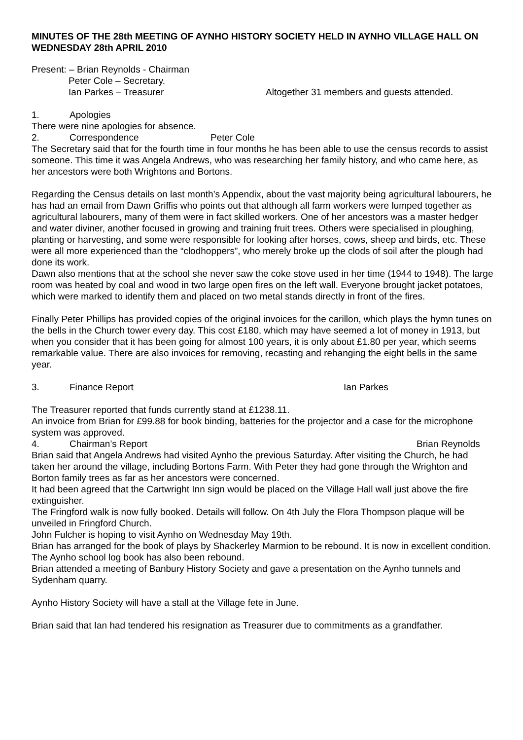MINUTES OF THE 28th MEETING OF AYNHO HISTORY SOCIETY HELD IN AYNHO VILLAGE HALL ON WEDNESDAY 28th APRIL 2010
Present: – Brian Reynolds - Chairman
Peter Cole – Secretary.
Ian Parkes – Treasurer Altogether 31 members and guests attended.
1. Apologies
There were nine apologies for absence.
2. Correspondence Peter Cole
The Secretary said that for the fourth time in four months he has been able to use the census records to assist someone. This time it was Angela Andrews, who was researching her family history, and who came here, as her ancestors were both Wrightons and Bortons.
Regarding the Census details on last month’s Appendix, about the vast majority being agricultural labourers, he has had an email from Dawn Griffis who points out that although all farm workers were lumped together as agricultural labourers, many of them were in fact skilled workers. One of her ancestors was a master hedger and water diviner, another focused in growing and training fruit trees. Others were specialised in ploughing, planting or harvesting, and some were responsible for looking after horses, cows, sheep and birds, etc. These were all more experienced than the “clodhoppers”, who merely broke up the clods of soil after the plough had done its work.
Dawn also mentions that at the school she never saw the coke stove used in her time (1944 to 1948). The large room was heated by coal and wood in two large open fires on the left wall. Everyone brought jacket potatoes, which were marked to identify them and placed on two metal stands directly in front of the fires.
Finally Peter Phillips has provided copies of the original invoices for the carillon, which plays the hymn tunes on the bells in the Church tower every day. This cost £180, which may have seemed a lot of money in 1913, but when you consider that it has been going for almost 100 years, it is only about £1.80 per year, which seems remarkable value. There are also invoices for removing, recasting and rehanging the eight bells in the same year.
3. Finance Report Ian Parkes
The Treasurer reported that funds currently stand at £1238.11.
An invoice from Brian for £99.88 for book binding, batteries for the projector and a case for the microphone system was approved.
4. Chairman’s Report Brian Reynolds
Brian said that Angela Andrews had visited Aynho the previous Saturday. After visiting the Church, he had taken her around the village, including Bortons Farm. With Peter they had gone through the Wrighton and Borton family trees as far as her ancestors were concerned.
It had been agreed that the Cartwright Inn sign would be placed on the Village Hall wall just above the fire extinguisher.
The Fringford walk is now fully booked. Details will follow. On 4th July the Flora Thompson plaque will be unveiled in Fringford Church.
John Fulcher is hoping to visit Aynho on Wednesday May 19th.
Brian has arranged for the book of plays by Shackerley Marmion to be rebound. It is now in excellent condition. The Aynho school log book has also been rebound.
Brian attended a meeting of Banbury History Society and gave a presentation on the Aynho tunnels and Sydenham quarry.
Aynho History Society will have a stall at the Village fete in June.
Brian said that Ian had tendered his resignation as Treasurer due to commitments as a grandfather.